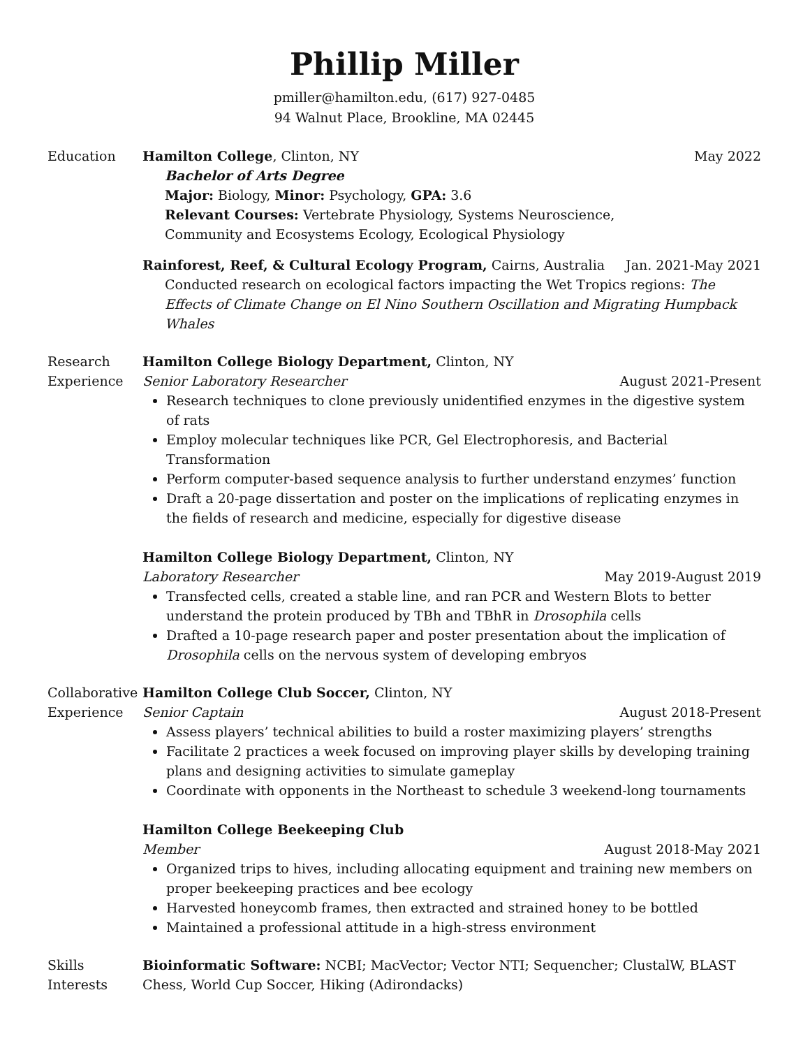Phillip Miller
pmiller@hamilton.edu, (617) 927-0485
94 Walnut Place, Brookline, MA 02445
Education Hamilton College, Clinton, NY May 2022
Bachelor of Arts Degree
Major: Biology, Minor: Psychology, GPA: 3.6
Relevant Courses: Vertebrate Physiology, Systems Neuroscience,
Community and Ecosystems Ecology, Ecological Physiology
Rainforest, Reef, & Cultural Ecology Program, Cairns, Australia Jan. 2021-May 2021
Conducted research on ecological factors impacting the Wet Tropics regions: The Effects of Climate Change on El Nino Southern Oscillation and Migrating Humpback Whales
Research
Experience
Hamilton College Biology Department, Clinton, NY
Senior Laboratory Researcher August 2021-Present
Research techniques to clone previously unidentified enzymes in the digestive system of rats
Employ molecular techniques like PCR, Gel Electrophoresis, and Bacterial Transformation
Perform computer-based sequence analysis to further understand enzymes’ function
Draft a 20-page dissertation and poster on the implications of replicating enzymes in the fields of research and medicine, especially for digestive disease
Hamilton College Biology Department, Clinton, NY
Laboratory Researcher May 2019-August 2019
Transfected cells, created a stable line, and ran PCR and Western Blots to better understand the protein produced by TBh and TBhR in Drosophila cells
Drafted a 10-page research paper and poster presentation about the implication of Drosophila cells on the nervous system of developing embryos
Collaborative
Experience
Hamilton College Club Soccer, Clinton, NY
Senior Captain August 2018-Present
Assess players’ technical abilities to build a roster maximizing players’ strengths
Facilitate 2 practices a week focused on improving player skills by developing training plans and designing activities to simulate gameplay
Coordinate with opponents in the Northeast to schedule 3 weekend-long tournaments
Hamilton College Beekeeping Club
Member August 2018-May 2021
Organized trips to hives, including allocating equipment and training new members on proper beekeeping practices and bee ecology
Harvested honeycomb frames, then extracted and strained honey to be bottled
Maintained a professional attitude in a high-stress environment
Skills
Interests
Bioinformatic Software: NCBI; MacVector; Vector NTI; Sequencher; ClustalW, BLAST
Chess, World Cup Soccer, Hiking (Adirondacks)